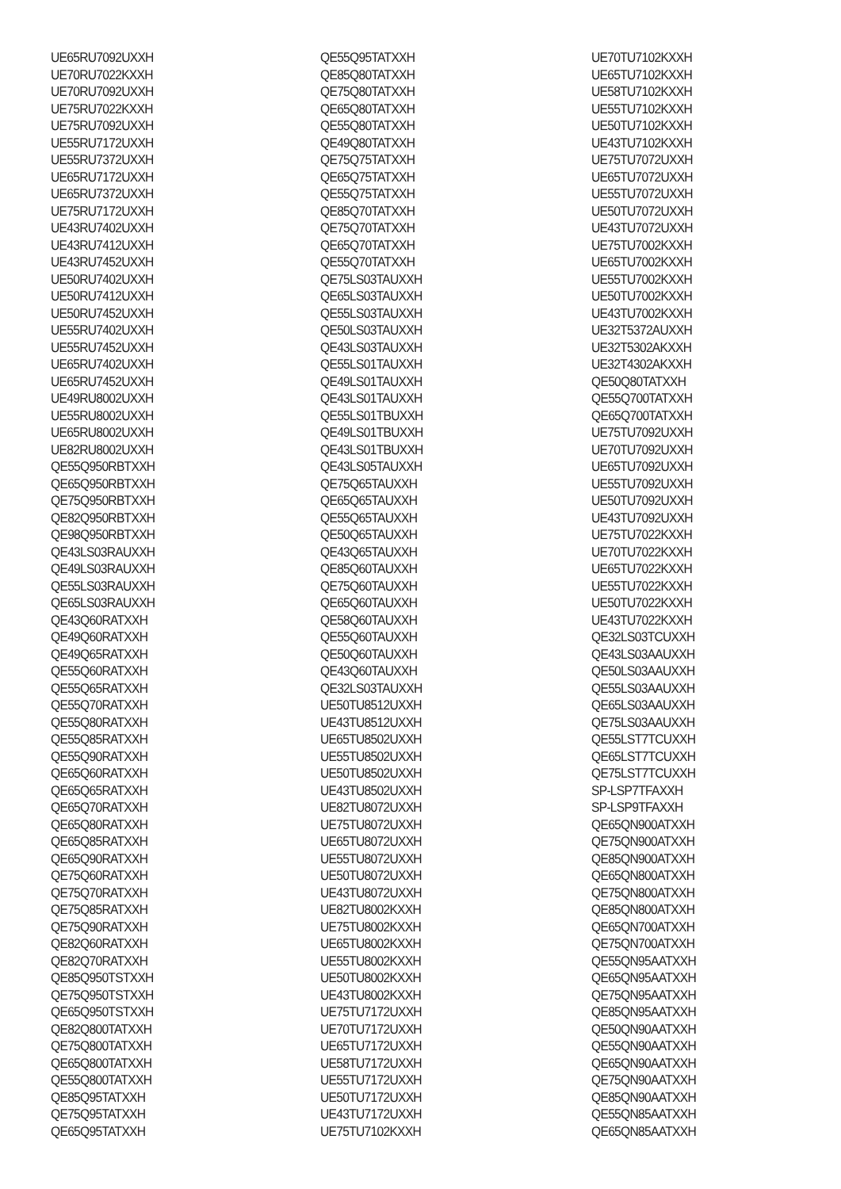UE65RU7092UXXH
UE70RU7022KXXH
UE70RU7092UXXH
UE75RU7022KXXH
UE75RU7092UXXH
UE55RU7172UXXH
UE55RU7372UXXH
UE65RU7172UXXH
UE65RU7372UXXH
UE75RU7172UXXH
UE43RU7402UXXH
UE43RU7412UXXH
UE43RU7452UXXH
UE50RU7402UXXH
UE50RU7412UXXH
UE50RU7452UXXH
UE55RU7402UXXH
UE55RU7452UXXH
UE65RU7402UXXH
UE65RU7452UXXH
UE49RU8002UXXH
UE55RU8002UXXH
UE65RU8002UXXH
UE82RU8002UXXH
QE55Q950RBTXXH
QE65Q950RBTXXH
QE75Q950RBTXXH
QE82Q950RBTXXH
QE98Q950RBTXXH
QE43LS03RAUXXH
QE49LS03RAUXXH
QE55LS03RAUXXH
QE65LS03RAUXXH
QE43Q60RATXXH
QE49Q60RATXXH
QE49Q65RATXXH
QE55Q60RATXXH
QE55Q65RATXXH
QE55Q70RATXXH
QE55Q80RATXXH
QE55Q85RATXXH
QE55Q90RATXXH
QE65Q60RATXXH
QE65Q65RATXXH
QE65Q70RATXXH
QE65Q80RATXXH
QE65Q85RATXXH
QE65Q90RATXXH
QE75Q60RATXXH
QE75Q70RATXXH
QE75Q85RATXXH
QE75Q90RATXXH
QE82Q60RATXXH
QE82Q70RATXXH
QE85Q950TSTXXH
QE75Q950TSTXXH
QE65Q950TSTXXH
QE82Q800TATXXH
QE75Q800TATXXH
QE65Q800TATXXH
QE55Q800TATXXH
QE85Q95TATXXH
QE75Q95TATXXH
QE65Q95TATXXH
QE55Q95TATXXH
QE85Q80TATXXH
QE75Q80TATXXH
QE65Q80TATXXH
QE55Q80TATXXH
QE49Q80TATXXH
QE75Q75TATXXH
QE65Q75TATXXH
QE55Q75TATXXH
QE85Q70TATXXH
QE75Q70TATXXH
QE65Q70TATXXH
QE55Q70TATXXH
QE75LS03TAUXXH
QE65LS03TAUXXH
QE55LS03TAUXXH
QE50LS03TAUXXH
QE43LS03TAUXXH
QE55LS01TAUXXH
QE49LS01TAUXXH
QE43LS01TAUXXH
QE55LS01TBUXXH
QE49LS01TBUXXH
QE43LS01TBUXXH
QE43LS05TAUXXH
QE75Q65TAUXXH
QE65Q65TAUXXH
QE55Q65TAUXXH
QE50Q65TAUXXH
QE43Q65TAUXXH
QE85Q60TAUXXH
QE75Q60TAUXXH
QE65Q60TAUXXH
QE58Q60TAUXXH
QE55Q60TAUXXH
QE50Q60TAUXXH
QE43Q60TAUXXH
QE32LS03TAUXXH
UE50TU8512UXXH
UE43TU8512UXXH
UE65TU8502UXXH
UE55TU8502UXXH
UE50TU8502UXXH
UE43TU8502UXXH
UE82TU8072UXXH
UE75TU8072UXXH
UE65TU8072UXXH
UE55TU8072UXXH
UE50TU8072UXXH
UE43TU8072UXXH
UE82TU8002KXXH
UE75TU8002KXXH
UE65TU8002KXXH
UE55TU8002KXXH
UE50TU8002KXXH
UE43TU8002KXXH
UE75TU7172UXXH
UE70TU7172UXXH
UE65TU7172UXXH
UE58TU7172UXXH
UE55TU7172UXXH
UE50TU7172UXXH
UE43TU7172UXXH
UE75TU7102KXXH
UE70TU7102KXXH
UE65TU7102KXXH
UE58TU7102KXXH
UE55TU7102KXXH
UE50TU7102KXXH
UE43TU7102KXXH
UE75TU7072UXXH
UE65TU7072UXXH
UE55TU7072UXXH
UE50TU7072UXXH
UE43TU7072UXXH
UE75TU7002KXXH
UE65TU7002KXXH
UE55TU7002KXXH
UE50TU7002KXXH
UE43TU7002KXXH
UE32T5372AUXXH
UE32T5302AKXXH
UE32T4302AKXXH
QE50Q80TATXXH
QE55Q700TATXXH
QE65Q700TATXXH
UE75TU7092UXXH
UE70TU7092UXXH
UE65TU7092UXXH
UE55TU7092UXXH
UE50TU7092UXXH
UE43TU7092UXXH
UE75TU7022KXXH
UE70TU7022KXXH
UE65TU7022KXXH
UE55TU7022KXXH
UE50TU7022KXXH
UE43TU7022KXXH
QE32LS03TCUXXH
QE43LS03AAUXXH
QE50LS03AAUXXH
QE55LS03AAUXXH
QE65LS03AAUXXH
QE75LS03AAUXXH
QE55LST7TCUXXH
QE65LST7TCUXXH
QE75LST7TCUXXH
SP-LSP7TFAXXH
SP-LSP9TFAXXH
QE65QN900ATXXH
QE75QN900ATXXH
QE85QN900ATXXH
QE65QN800ATXXH
QE75QN800ATXXH
QE85QN800ATXXH
QE65QN700ATXXH
QE75QN700ATXXH
QE55QN95AATXXH
QE65QN95AATXXH
QE75QN95AATXXH
QE85QN95AATXXH
QE50QN90AATXXH
QE55QN90AATXXH
QE65QN90AATXXH
QE75QN90AATXXH
QE85QN90AATXXH
QE55QN85AATXXH
QE65QN85AATXXH